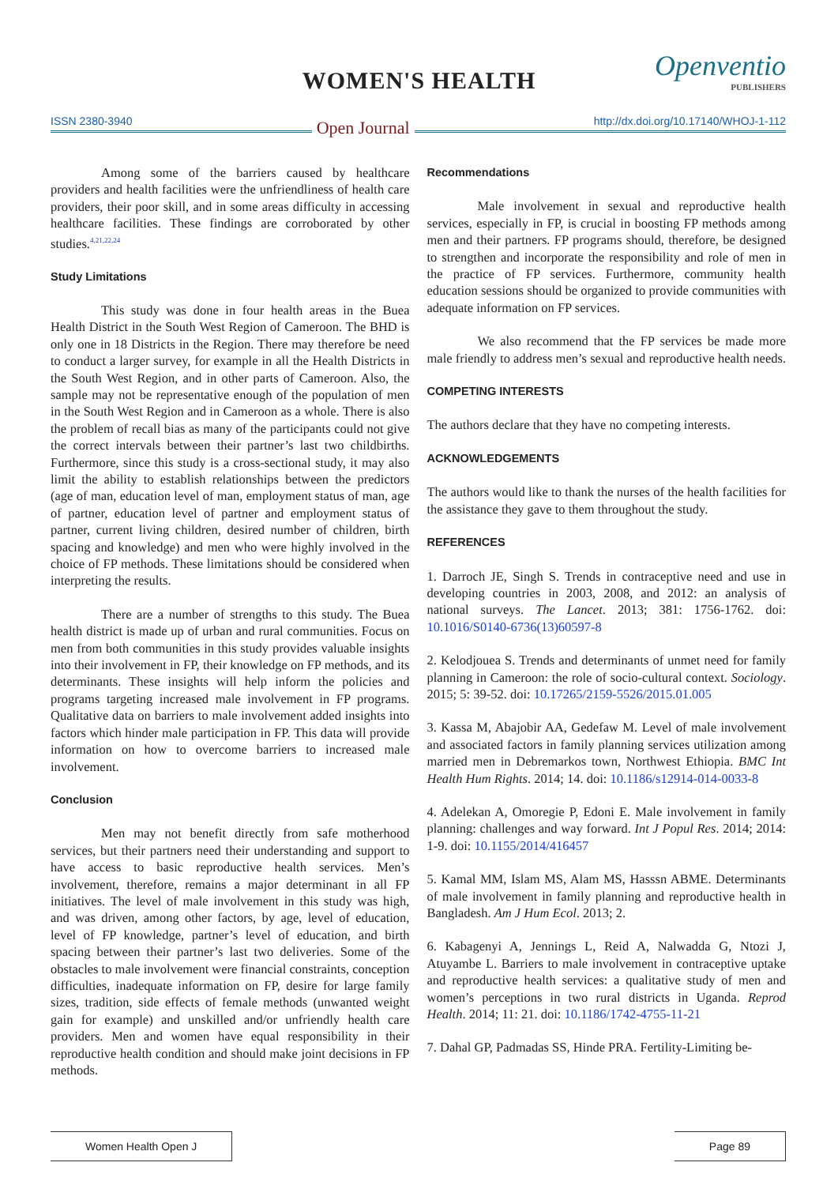WOMEN'S HEALTH Openventio
PUBLISHERS
ISSN 2380-3940 Open Journal http://dx.doi.org/10.17140/WHOJ-1-112
Among some of the barriers caused by healthcare providers and health facilities were the unfriendliness of health care providers, their poor skill, and in some areas difficulty in accessing healthcare facilities. These findings are corroborated by other studies.<sup>4,21,22,24</sup>
Study Limitations
This study was done in four health areas in the Buea Health District in the South West Region of Cameroon. The BHD is only one in 18 Districts in the Region. There may therefore be need to conduct a larger survey, for example in all the Health Districts in the South West Region, and in other parts of Cameroon. Also, the sample may not be representative enough of the population of men in the South West Region and in Cameroon as a whole. There is also the problem of recall bias as many of the participants could not give the correct intervals between their partner’s last two childbirths. Furthermore, since this study is a cross-sectional study, it may also limit the ability to establish relationships between the predictors (age of man, education level of man, employment status of man, age of partner, education level of partner and employment status of partner, current living children, desired number of children, birth spacing and knowledge) and men who were highly involved in the choice of FP methods. These limitations should be considered when interpreting the results.
There are a number of strengths to this study. The Buea health district is made up of urban and rural communities. Focus on men from both communities in this study provides valuable insights into their involvement in FP, their knowledge on FP methods, and its determinants. These insights will help inform the policies and programs targeting increased male involvement in FP programs. Qualitative data on barriers to male involvement added insights into factors which hinder male participation in FP. This data will provide information on how to overcome barriers to increased male involvement.
Conclusion
Men may not benefit directly from safe motherhood services, but their partners need their understanding and support to have access to basic reproductive health services. Men’s involvement, therefore, remains a major determinant in all FP initiatives. The level of male involvement in this study was high, and was driven, among other factors, by age, level of education, level of FP knowledge, partner’s level of education, and birth spacing between their partner’s last two deliveries. Some of the obstacles to male involvement were financial constraints, conception difficulties, inadequate information on FP, desire for large family sizes, tradition, side effects of female methods (unwanted weight gain for example) and unskilled and/or unfriendly health care providers. Men and women have equal responsibility in their reproductive health condition and should make joint decisions in FP methods.
Recommendations
Male involvement in sexual and reproductive health services, especially in FP, is crucial in boosting FP methods among men and their partners. FP programs should, therefore, be designed to strengthen and incorporate the responsibility and role of men in the practice of FP services. Furthermore, community health education sessions should be organized to provide communities with adequate information on FP services.
We also recommend that the FP services be made more male friendly to address men’s sexual and reproductive health needs.
COMPETING INTERESTS
The authors declare that they have no competing interests.
ACKNOWLEDGEMENTS
The authors would like to thank the nurses of the health facilities for the assistance they gave to them throughout the study.
REFERENCES
1. Darroch JE, Singh S. Trends in contraceptive need and use in developing countries in 2003, 2008, and 2012: an analysis of national surveys. The Lancet. 2013; 381: 1756-1762. doi: 10.1016/S0140-6736(13)60597-8
2. Kelodjouea S. Trends and determinants of unmet need for family planning in Cameroon: the role of socio-cultural context. Sociology. 2015; 5: 39-52. doi: 10.17265/2159-5526/2015.01.005
3. Kassa M, Abajobir AA, Gedefaw M. Level of male involvement and associated factors in family planning services utilization among married men in Debremarkos town, Northwest Ethiopia. BMC Int Health Hum Rights. 2014; 14. doi: 10.1186/s12914-014-0033-8
4. Adelekan A, Omoregie P, Edoni E. Male involvement in family planning: challenges and way forward. Int J Popul Res. 2014; 2014: 1-9. doi: 10.1155/2014/416457
5. Kamal MM, Islam MS, Alam MS, Hasssn ABME. Determinants of male involvement in family planning and reproductive health in Bangladesh. Am J Hum Ecol. 2013; 2.
6. Kabagenyi A, Jennings L, Reid A, Nalwadda G, Ntozi J, Atuyambe L. Barriers to male involvement in contraceptive uptake and reproductive health services: a qualitative study of men and women’s perceptions in two rural districts in Uganda. Reprod Health. 2014; 11: 21. doi: 10.1186/1742-4755-11-21
7. Dahal GP, Padmadas SS, Hinde PRA. Fertility-Limiting be-
Women Health Open J Page 89